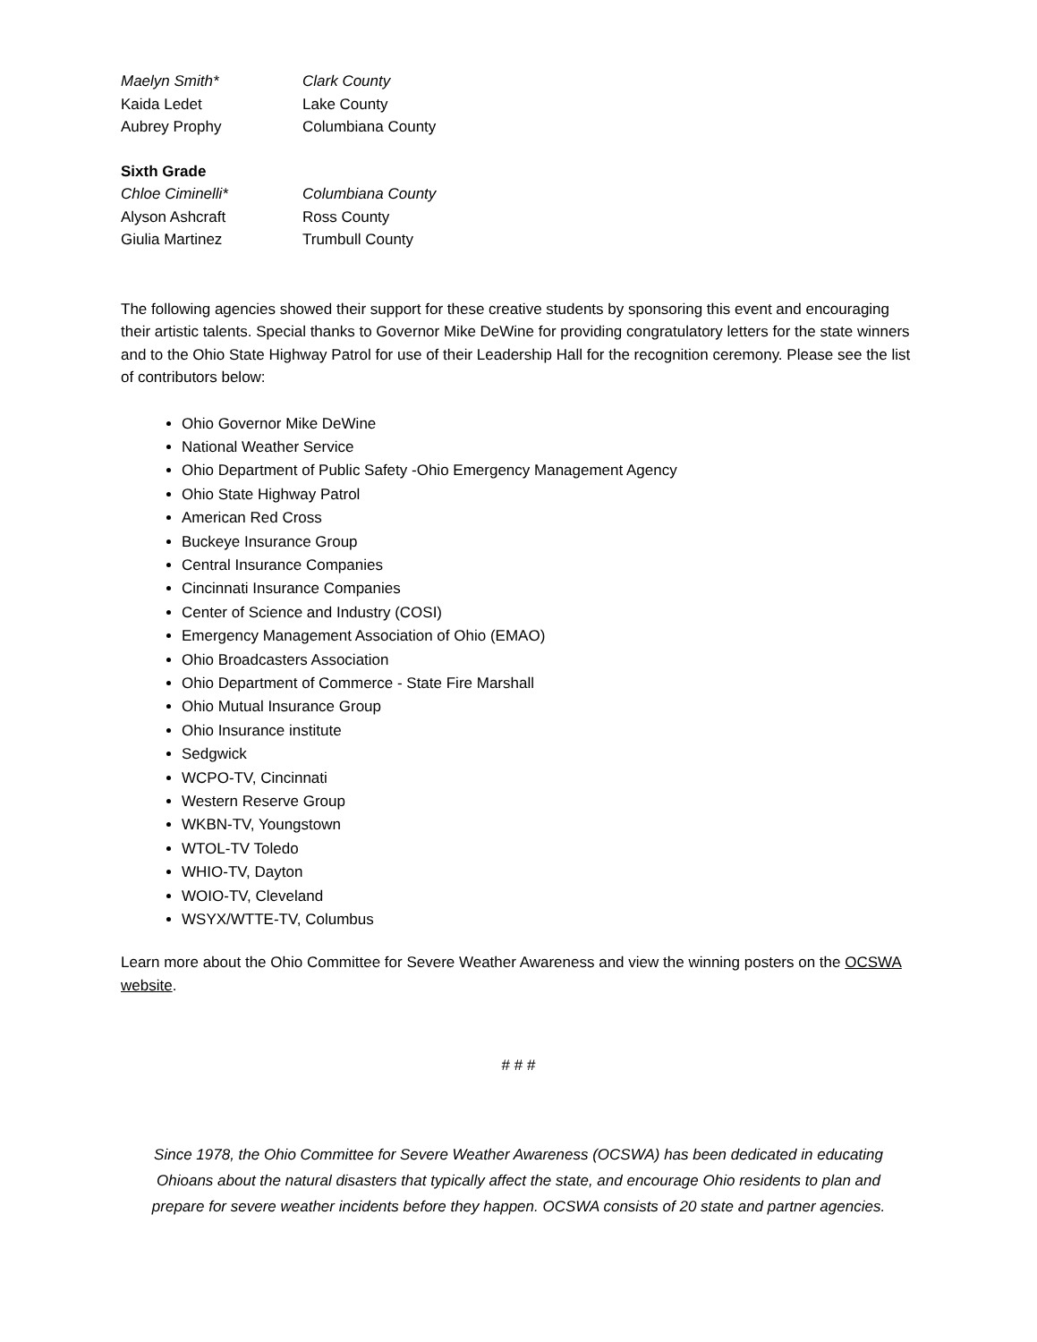Maelyn Smith* Clark County
Kaida Ledet Lake County
Aubrey Prophy Columbiana County
Sixth Grade
Chloe Ciminelli* Columbiana County
Alyson Ashcraft Ross County
Giulia Martinez Trumbull County
The following agencies showed their support for these creative students by sponsoring this event and encouraging their artistic talents. Special thanks to Governor Mike DeWine for providing congratulatory letters for the state winners and to the Ohio State Highway Patrol for use of their Leadership Hall for the recognition ceremony. Please see the list of contributors below:
Ohio Governor Mike DeWine
National Weather Service
Ohio Department of Public Safety -Ohio Emergency Management Agency
Ohio State Highway Patrol
American Red Cross
Buckeye Insurance Group
Central Insurance Companies
Cincinnati Insurance Companies
Center of Science and Industry (COSI)
Emergency Management Association of Ohio (EMAO)
Ohio Broadcasters Association
Ohio Department of Commerce - State Fire Marshall
Ohio Mutual Insurance Group
Ohio Insurance institute
Sedgwick
WCPO-TV, Cincinnati
Western Reserve Group
WKBN-TV, Youngstown
WTOL-TV Toledo
WHIO-TV, Dayton
WOIO-TV, Cleveland
WSYX/WTTE-TV, Columbus
Learn more about the Ohio Committee for Severe Weather Awareness and view the winning posters on the OCSWA website.
# # #
Since 1978, the Ohio Committee for Severe Weather Awareness (OCSWA) has been dedicated in educating Ohioans about the natural disasters that typically affect the state, and encourage Ohio residents to plan and prepare for severe weather incidents before they happen. OCSWA consists of 20 state and partner agencies.